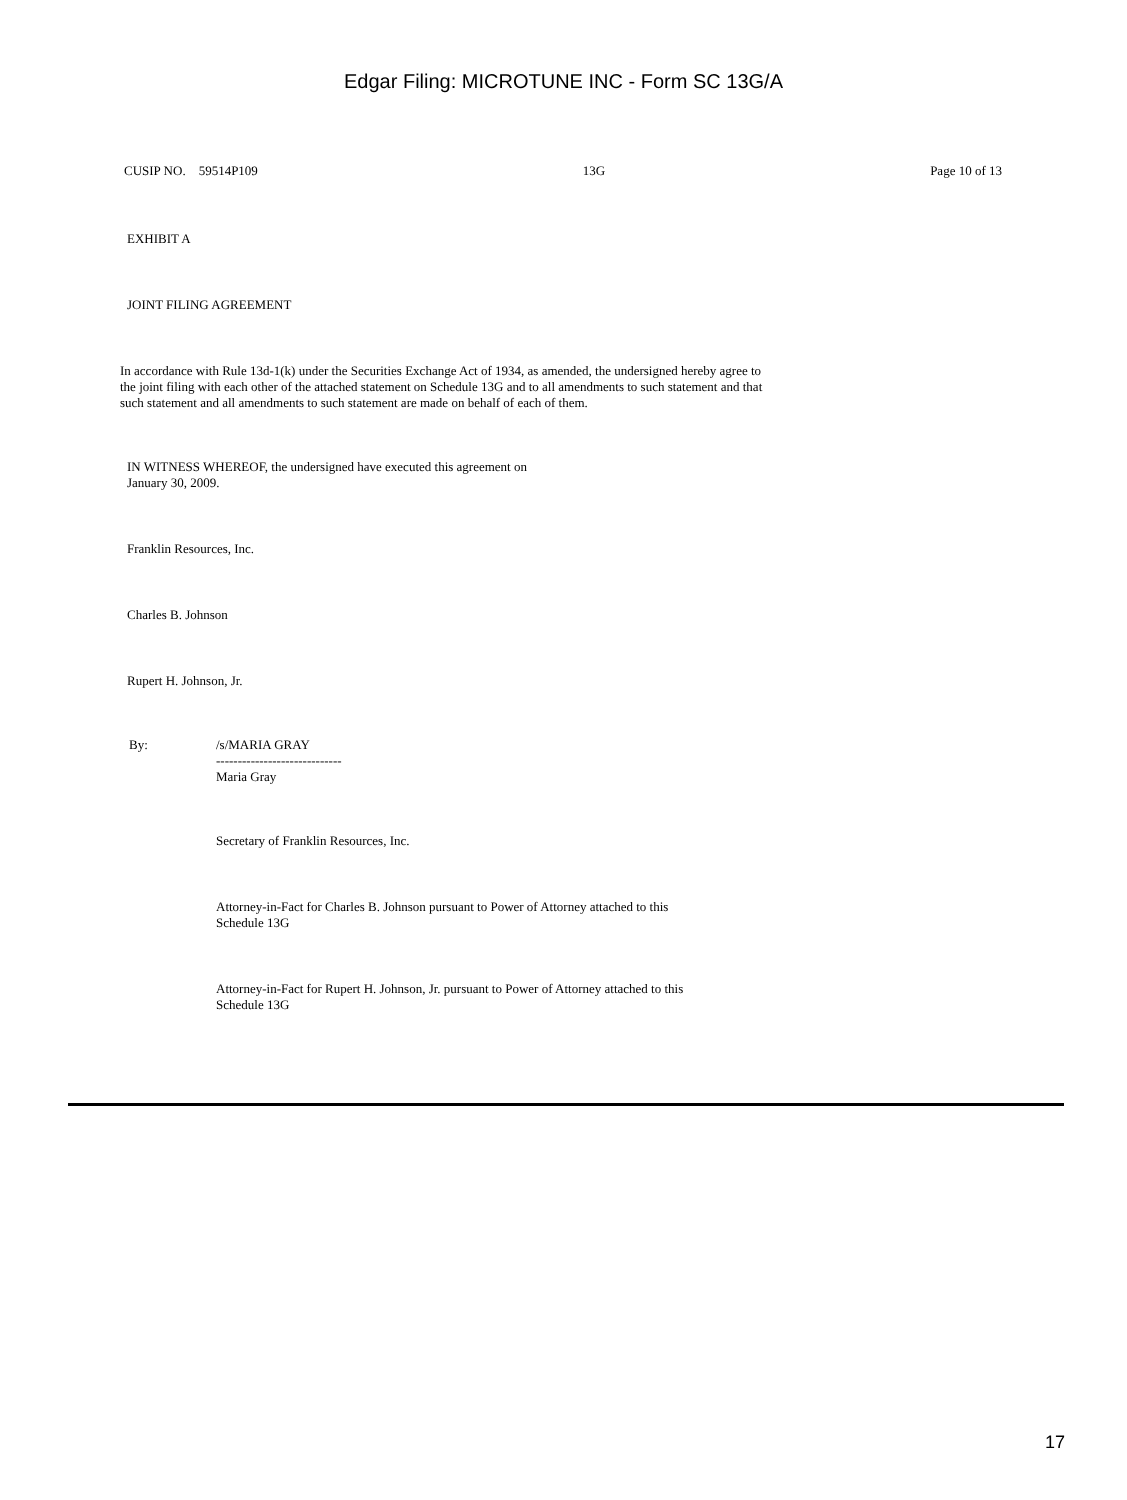Edgar Filing: MICROTUNE INC - Form SC 13G/A
CUSIP NO. 59514P109 13G Page 10 of 13
EXHIBIT A
JOINT FILING AGREEMENT
In accordance with Rule 13d-1(k) under the Securities Exchange Act of 1934, as amended, the undersigned hereby agree to the joint filing with each other of the attached statement on Schedule 13G and to all amendments to such statement and that such statement and all amendments to such statement are made on behalf of each of them.
IN WITNESS WHEREOF, the undersigned have executed this agreement on
January 30, 2009.
Franklin Resources, Inc.
Charles B. Johnson
Rupert H. Johnson, Jr.
By: /s/MARIA GRAY
-----------------------------
Maria Gray
Secretary of Franklin Resources, Inc.
Attorney-in-Fact for Charles B. Johnson pursuant to Power of Attorney attached to this
Schedule 13G
Attorney-in-Fact for Rupert H. Johnson, Jr. pursuant to Power of Attorney attached to this
Schedule 13G
17